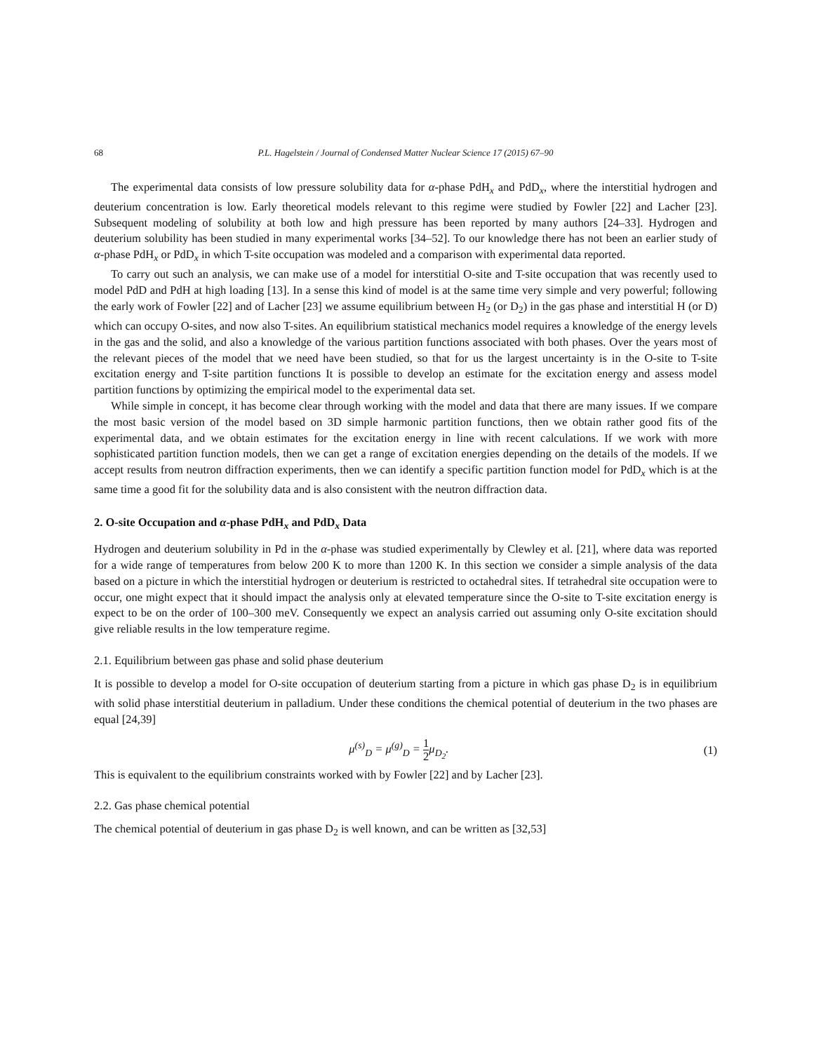68 P.L. Hagelstein / Journal of Condensed Matter Nuclear Science 17 (2015) 67–90
The experimental data consists of low pressure solubility data for α-phase PdH<sub>x</sub> and PdD<sub>x</sub>, where the interstitial hydrogen and deuterium concentration is low. Early theoretical models relevant to this regime were studied by Fowler [22] and Lacher [23]. Subsequent modeling of solubility at both low and high pressure has been reported by many authors [24–33]. Hydrogen and deuterium solubility has been studied in many experimental works [34–52]. To our knowledge there has not been an earlier study of α-phase PdH<sub>x</sub> or PdD<sub>x</sub> in which T-site occupation was modeled and a comparison with experimental data reported.
To carry out such an analysis, we can make use of a model for interstitial O-site and T-site occupation that was recently used to model PdD and PdH at high loading [13]. In a sense this kind of model is at the same time very simple and very powerful; following the early work of Fowler [22] and of Lacher [23] we assume equilibrium between H<sub>2</sub> (or D<sub>2</sub>) in the gas phase and interstitial H (or D) which can occupy O-sites, and now also T-sites. An equilibrium statistical mechanics model requires a knowledge of the energy levels in the gas and the solid, and also a knowledge of the various partition functions associated with both phases. Over the years most of the relevant pieces of the model that we need have been studied, so that for us the largest uncertainty is in the O-site to T-site excitation energy and T-site partition functions It is possible to develop an estimate for the excitation energy and assess model partition functions by optimizing the empirical model to the experimental data set.
While simple in concept, it has become clear through working with the model and data that there are many issues. If we compare the most basic version of the model based on 3D simple harmonic partition functions, then we obtain rather good fits of the experimental data, and we obtain estimates for the excitation energy in line with recent calculations. If we work with more sophisticated partition function models, then we can get a range of excitation energies depending on the details of the models. If we accept results from neutron diffraction experiments, then we can identify a specific partition function model for PdD<sub>x</sub> which is at the same time a good fit for the solubility data and is also consistent with the neutron diffraction data.
2. O-site Occupation and α-phase PdH<sub>x</sub> and PdD<sub>x</sub> Data
Hydrogen and deuterium solubility in Pd in the α-phase was studied experimentally by Clewley et al. [21], where data was reported for a wide range of temperatures from below 200 K to more than 1200 K. In this section we consider a simple analysis of the data based on a picture in which the interstitial hydrogen or deuterium is restricted to octahedral sites. If tetrahedral site occupation were to occur, one might expect that it should impact the analysis only at elevated temperature since the O-site to T-site excitation energy is expect to be on the order of 100–300 meV. Consequently we expect an analysis carried out assuming only O-site excitation should give reliable results in the low temperature regime.
2.1. Equilibrium between gas phase and solid phase deuterium
It is possible to develop a model for O-site occupation of deuterium starting from a picture in which gas phase D<sub>2</sub> is in equilibrium with solid phase interstitial deuterium in palladium. Under these conditions the chemical potential of deuterium in the two phases are equal [24,39]
μ<sup>(s)</sup><sub>D</sub> = μ<sup>(g)</sup><sub>D</sub> = 1 2μ<sub>D<sub>2</sub></sub>. (1)
This is equivalent to the equilibrium constraints worked with by Fowler [22] and by Lacher [23].
2.2. Gas phase chemical potential
The chemical potential of deuterium in gas phase D<sub>2</sub> is well known, and can be written as [32,53]